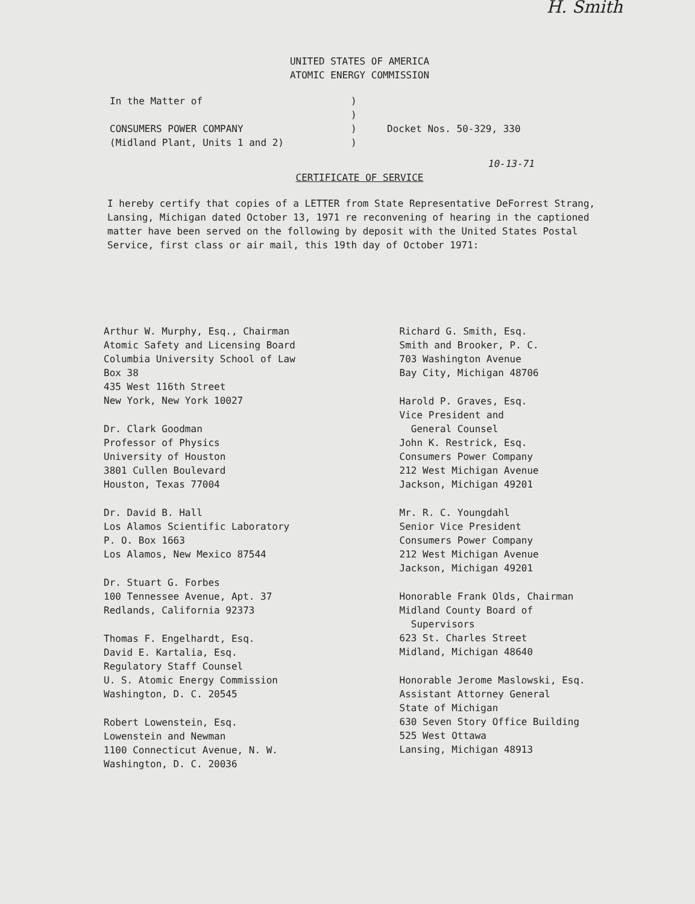H. Smith
UNITED STATES OF AMERICA
ATOMIC ENERGY COMMISSION
In the Matter of
CONSUMERS POWER COMPANY
(Midland Plant, Units 1 and 2)
)
)
)
)
Docket Nos. 50-329, 330
10-13-71
CERTIFICATE OF SERVICE
I hereby certify that copies of a LETTER from State Representative DeForrest Strang, Lansing, Michigan dated October 13, 1971 re reconvening of hearing in the captioned matter have been served on the following by deposit with the United States Postal Service, first class or air mail, this 19th day of October 1971:
Arthur W. Murphy, Esq., Chairman
Atomic Safety and Licensing Board
Columbia University School of Law
Box 38
435 West 116th Street
New York, New York 10027
Dr. Clark Goodman
Professor of Physics
University of Houston
3801 Cullen Boulevard
Houston, Texas 77004
Dr. David B. Hall
Los Alamos Scientific Laboratory
P. O. Box 1663
Los Alamos, New Mexico 87544
Dr. Stuart G. Forbes
100 Tennessee Avenue, Apt. 37
Redlands, California 92373
Thomas F. Engelhardt, Esq.
David E. Kartalia, Esq.
Regulatory Staff Counsel
U. S. Atomic Energy Commission
Washington, D. C. 20545
Robert Lowenstein, Esq.
Lowenstein and Newman
1100 Connecticut Avenue, N. W.
Washington, D. C. 20036
Richard G. Smith, Esq.
Smith and Brooker, P. C.
703 Washington Avenue
Bay City, Michigan 48706
Harold P. Graves, Esq.
Vice President and
General Counsel
John K. Restrick, Esq.
Consumers Power Company
212 West Michigan Avenue
Jackson, Michigan 49201
Mr. R. C. Youngdahl
Senior Vice President
Consumers Power Company
212 West Michigan Avenue
Jackson, Michigan 49201
Honorable Frank Olds, Chairman
Midland County Board of
Supervisors
623 St. Charles Street
Midland, Michigan 48640
Honorable Jerome Maslowski, Esq.
Assistant Attorney General
State of Michigan
630 Seven Story Office Building
525 West Ottawa
Lansing, Michigan 48913